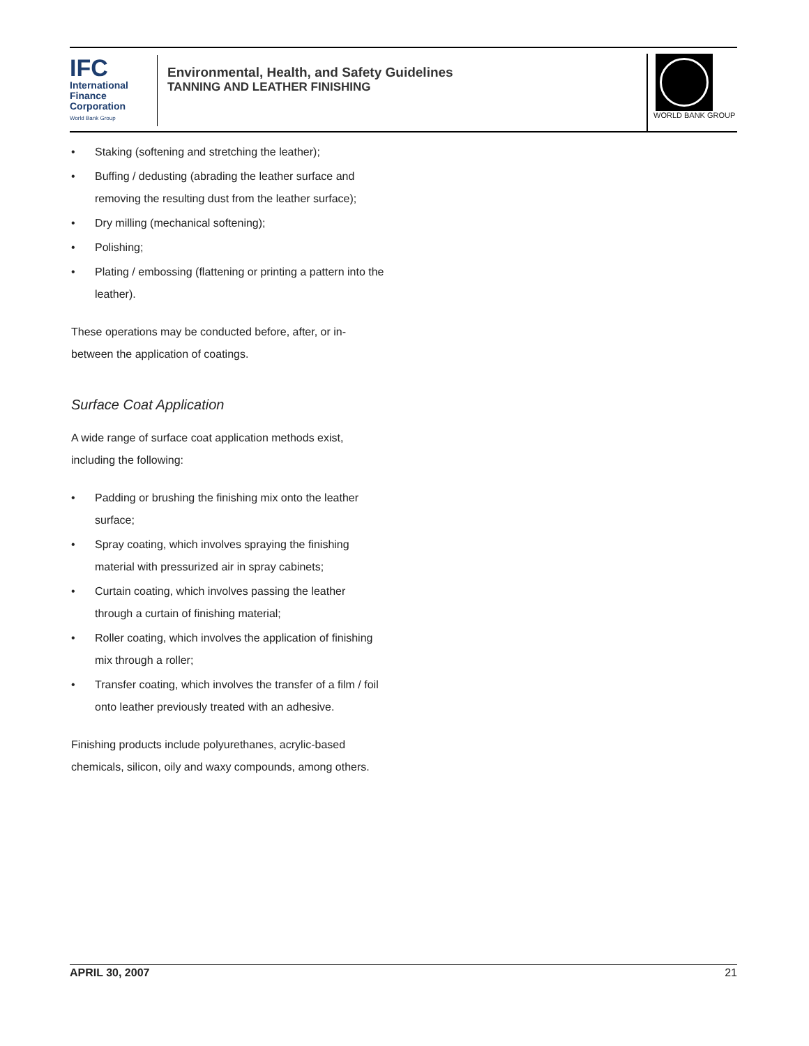IFC
International
Finance
Corporation
World Bank Group
Environmental, Health, and Safety Guidelines
TANNING AND LEATHER FINISHING
WORLD BANK GROUP
• Staking (softening and stretching the leather);
• Buffing / dedusting (abrading the leather surface and removing the resulting dust from the leather surface);
• Dry milling (mechanical softening);
• Polishing;
• Plating / embossing (flattening or printing a pattern into the leather).
These operations may be conducted before, after, or in-between the application of coatings.
Surface Coat Application
A wide range of surface coat application methods exist, including the following:
• Padding or brushing the finishing mix onto the leather surface;
• Spray coating, which involves spraying the finishing material with pressurized air in spray cabinets;
• Curtain coating, which involves passing the leather through a curtain of finishing material;
• Roller coating, which involves the application of finishing mix through a roller;
• Transfer coating, which involves the transfer of a film / foil onto leather previously treated with an adhesive.
Finishing products include polyurethanes, acrylic-based chemicals, silicon, oily and waxy compounds, among others.
APRIL 30, 2007 21